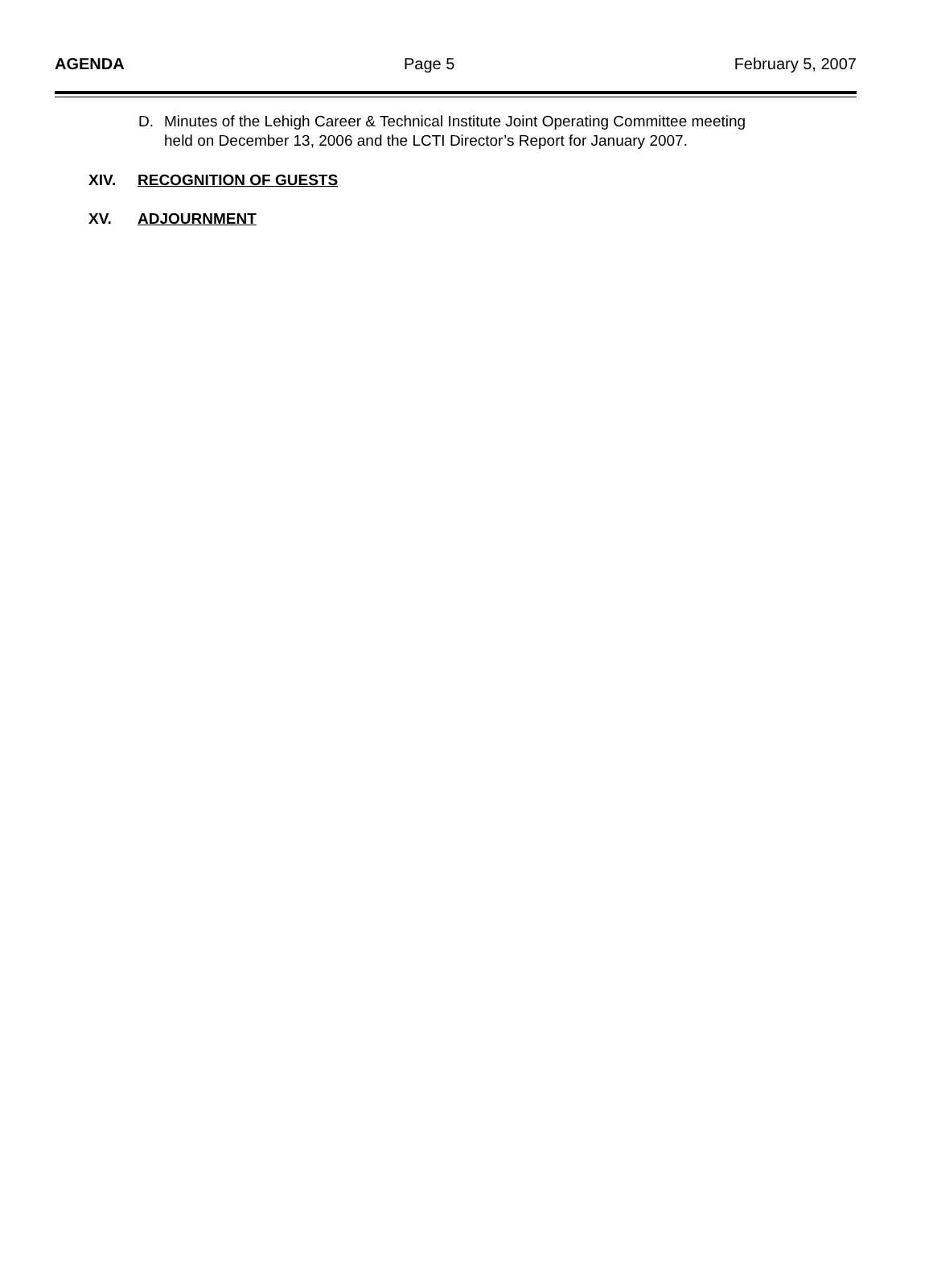AGENDA Page 5 February 5, 2007
D. Minutes of the Lehigh Career & Technical Institute Joint Operating Committee meeting held on December 13, 2006 and the LCTI Director’s Report for January 2007.
XIV. RECOGNITION OF GUESTS
XV. ADJOURNMENT